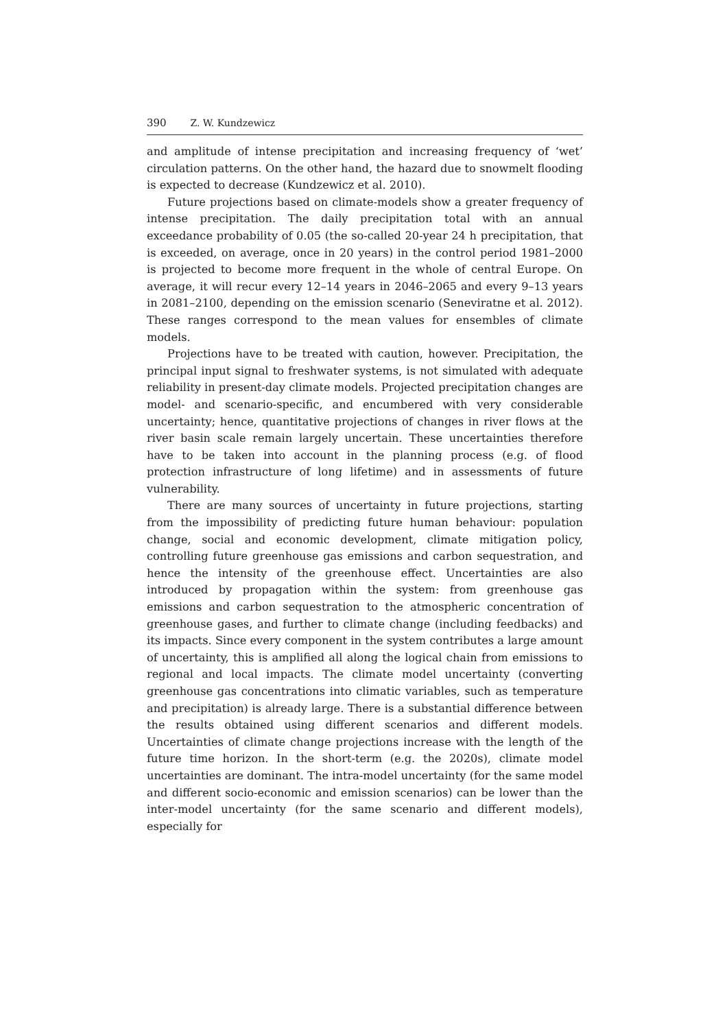390 Z. W. Kundzewicz
and amplitude of intense precipitation and increasing frequency of ‘wet’ circulation patterns. On the other hand, the hazard due to snowmelt flooding is expected to decrease (Kundzewicz et al. 2010).
Future projections based on climate-models show a greater frequency of intense precipitation. The daily precipitation total with an annual exceedance probability of 0.05 (the so-called 20-year 24 h precipitation, that is exceeded, on average, once in 20 years) in the control period 1981–2000 is projected to become more frequent in the whole of central Europe. On average, it will recur every 12–14 years in 2046–2065 and every 9–13 years in 2081–2100, depending on the emission scenario (Seneviratne et al. 2012). These ranges correspond to the mean values for ensembles of climate models.
Projections have to be treated with caution, however. Precipitation, the principal input signal to freshwater systems, is not simulated with adequate reliability in present-day climate models. Projected precipitation changes are model- and scenario-specific, and encumbered with very considerable uncertainty; hence, quantitative projections of changes in river flows at the river basin scale remain largely uncertain. These uncertainties therefore have to be taken into account in the planning process (e.g. of flood protection infrastructure of long lifetime) and in assessments of future vulnerability.
There are many sources of uncertainty in future projections, starting from the impossibility of predicting future human behaviour: population change, social and economic development, climate mitigation policy, controlling future greenhouse gas emissions and carbon sequestration, and hence the intensity of the greenhouse effect. Uncertainties are also introduced by propagation within the system: from greenhouse gas emissions and carbon sequestration to the atmospheric concentration of greenhouse gases, and further to climate change (including feedbacks) and its impacts. Since every component in the system contributes a large amount of uncertainty, this is amplified all along the logical chain from emissions to regional and local impacts. The climate model uncertainty (converting greenhouse gas concentrations into climatic variables, such as temperature and precipitation) is already large. There is a substantial difference between the results obtained using different scenarios and different models. Uncertainties of climate change projections increase with the length of the future time horizon. In the short-term (e.g. the 2020s), climate model uncertainties are dominant. The intra-model uncertainty (for the same model and different socio-economic and emission scenarios) can be lower than the inter-model uncertainty (for the same scenario and different models), especially for